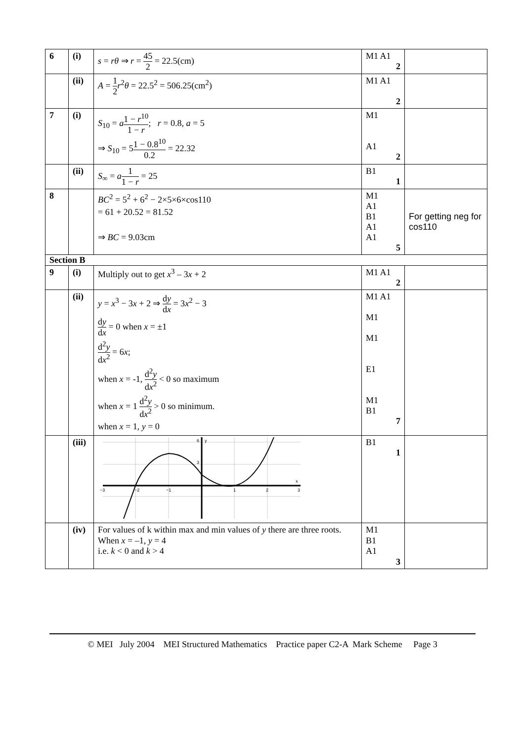| 6 | (i) | s = rθ ⇒ r = 45 2 = 22.5(cm) | M1 A1 2 | |
| | (ii) | A = 1 2 r<sup>2</sup> θ = 22.5<sup>2</sup> = 506.25(cm<sup>2</sup>) | M1 A1 2 | |
| 7 | (i) | S<sub>10</sub> = a 1 − r<sup>10</sup> 1 − r ; r = 0.8, a = 5 ⇒ S<sub>10</sub> = 5 1 − 0.8<sup>10</sup> 0.2 = 22.32 | M1 A1 2 | |
| | (ii) | S<sub>∞</sub> = a 1 1 − r = 25 | B1 1 | |
| 8 | | BC<sup>2</sup> = 5<sup>2</sup> + 6<sup>2</sup> − 2×5×6×cos110 = 61 + 20.52 = 81.52 ⇒ BC = 9.03cm | M1 A1 B1 A1 A1 5 | For getting neg for cos110 |
| Section B | | | | |
| 9 | (i) | Multiply out to get x<sup>3</sup> – 3 x + 2 | M1 A1 2 | |
| | (ii) | y = x<sup>3</sup> − 3 x + 2 ⇒ d y d x = 3 x<sup>2</sup> − 3 d y d x = 0 when x = ±1 d<sup>2</sup> y d x<sup>2</sup> = 6 x ; when x = -1, d<sup>2</sup> y d x<sup>2</sup> < 0 so maximum when x = 1 d<sup>2</sup> y d x<sup>2</sup> > 0 so minimum. when x = 1, y = 0 | M1 A1 M1 M1 E1 M1 B1 7 | |
| | (iii) | −3 −2 −1 1 2 3 3 6 x y | B1 1 | |
| | (iv) | For values of k within max and min values of y there are three roots. When x = –1, y = 4 i.e. k < 0 and k > 4 | M1 B1 A1 3 | |
© MEI July 2004 MEI Structured Mathematics Practice paper C2-A Mark Scheme Page 3